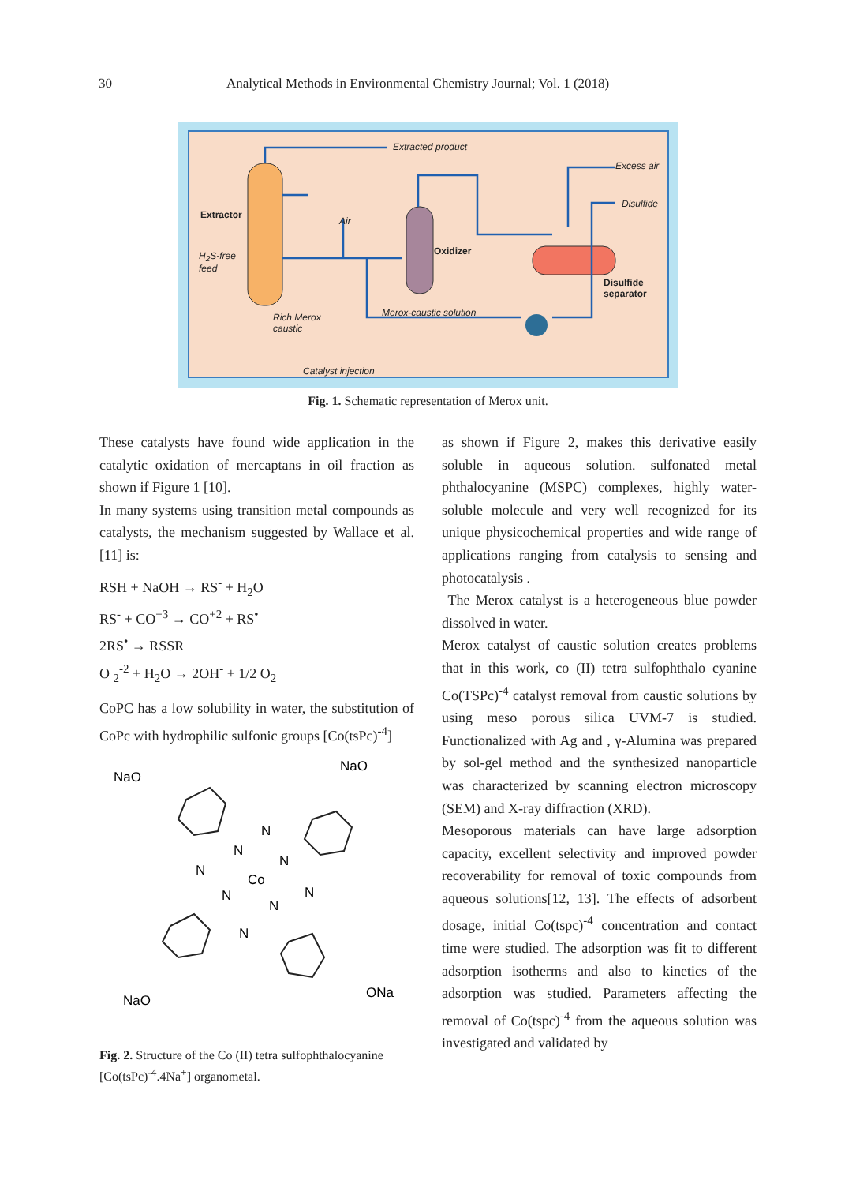30 Analytical Methods in Environmental Chemistry Journal; Vol. 1 (2018)
Extracted product
Excess air
Disulfide
Extractor
Air
H<sub>2</sub>S-free
feed
Oxidizer
Disulfide
separator
Rich Merox
caustic
Merox-caustic solution
Catalyst injection
Fig. 1. Schematic representation of Merox unit.
These catalysts have found wide application in the catalytic oxidation of mercaptans in oil fraction as shown if Figure 1 [10].
In many systems using transition metal compounds as catalysts, the mechanism suggested by Wallace et al.[11] is:
RSH + NaOH → RS<sup>-</sup> + H<sub>2</sub>O
RS<sup>-</sup> + CO<sup>+3</sup> → CO<sup>+2</sup> + RS<sup>•</sup>
2RS<sup>•</sup> → RSSR
O <sub>2</sub><sup>-2</sup> + H<sub>2</sub>O → 2OH<sup>-</sup> + 1/2 O<sub>2</sub>
CoPC has a low solubility in water, the substitution of CoPc with hydrophilic sulfonic groups [Co(tsPc)<sup>-4</sup>]
NaO
NaO
NaO
ONa
Co
N
N
N
N
N
N
N
N
Fig. 2. Structure of the Co (II) tetra sulfophthalocyanine [Co(tsPc)<sup>-4</sup>.4Na<sup>+</sup>] organometal.
as shown if Figure 2, makes this derivative easily soluble in aqueous solution. sulfonated metal phthalocyanine (MSPC) complexes, highly water-soluble molecule and very well recognized for its unique physicochemical properties and wide range of applications ranging from catalysis to sensing and photocatalysis .
The Merox catalyst is a heterogeneous blue powder dissolved in water.
Merox catalyst of caustic solution creates problems that in this work, co (II) tetra sulfophthalo cyanine Co(TSPc)<sup>-4</sup> catalyst removal from caustic solutions by using meso porous silica UVM-7 is studied. Functionalized with Ag and , γ-Alumina was prepared by sol-gel method and the synthesized nanoparticle was characterized by scanning electron microscopy (SEM) and X-ray diffraction (XRD).
Mesoporous materials can have large adsorption capacity, excellent selectivity and improved powder recoverability for removal of toxic compounds from aqueous solutions[12, 13]. The effects of adsorbent dosage, initial Co(tspc)<sup>-4</sup> concentration and contact time were studied. The adsorption was fit to different adsorption isotherms and also to kinetics of the adsorption was studied. Parameters affecting the removal of Co(tspc)<sup>-4</sup> from the aqueous solution was investigated and validated by